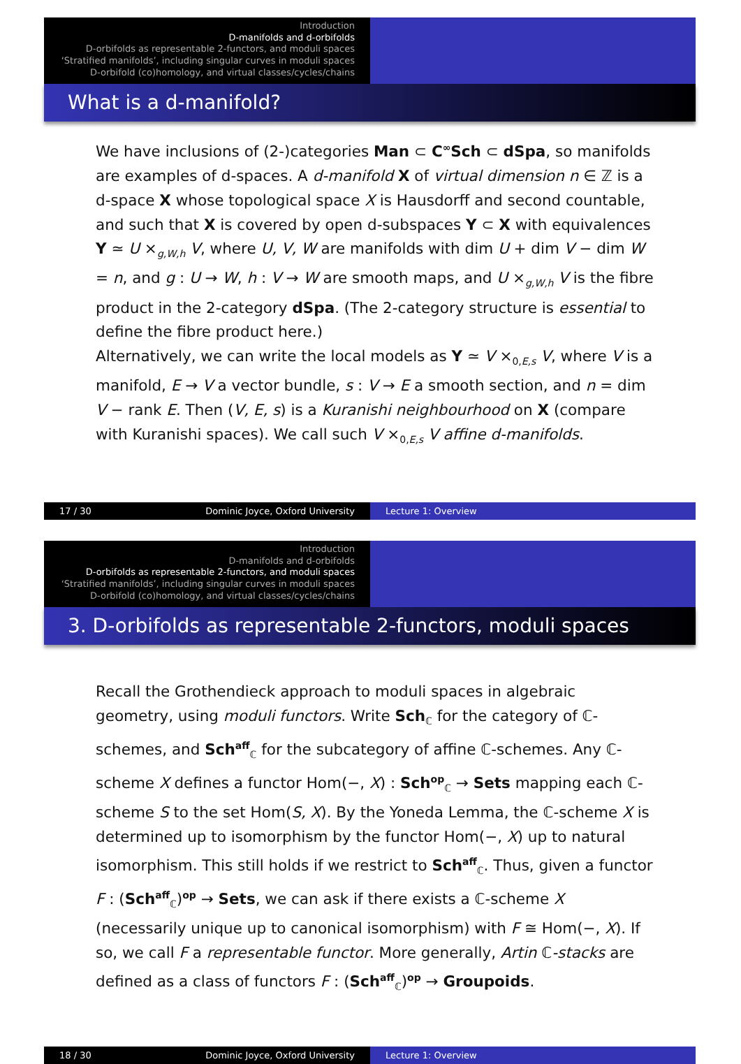Introduction
D-manifolds and d-orbifolds
D-orbifolds as representable 2-functors, and moduli spaces
‘Stratified manifolds’, including singular curves in moduli spaces
D-orbifold (co)homology, and virtual classes/cycles/chains
What is a d-manifold?
We have inclusions of (2-)categories Man ⊂ C<sup>∞</sup>Sch ⊂ dSpa, so manifolds are examples of d-spaces. A d-manifold X of virtual dimension n ∈ ℤ is a d-space X whose topological space X is Hausdorff and second countable, and such that X is covered by open d-subspaces Y ⊂ X with equivalences Y ≃ U ×<sub>g,W,h</sub> V, where U, V, W are manifolds with dim U + dim V − dim W = n, and g : U → W, h : V → W are smooth maps, and U ×<sub>g,W,h</sub> V is the fibre product in the 2-category dSpa. (The 2-category structure is essential to define the fibre product here.)
Alternatively, we can write the local models as Y ≃ V ×<sub>0,E,s</sub> V, where V is a manifold, E → V a vector bundle, s : V → E a smooth section, and n = dim V − rank E. Then (V, E, s) is a Kuranishi neighbourhood on X (compare with Kuranishi spaces). We call such V ×<sub>0,E,s</sub> V affine d-manifolds.
17 / 30 Dominic Joyce, Oxford University Lecture 1: Overview
Introduction
D-manifolds and d-orbifolds
D-orbifolds as representable 2-functors, and moduli spaces
‘Stratified manifolds’, including singular curves in moduli spaces
D-orbifold (co)homology, and virtual classes/cycles/chains
3. D-orbifolds as representable 2-functors, moduli spaces
Recall the Grothendieck approach to moduli spaces in algebraic geometry, using moduli functors. Write Sch<sub>ℂ</sub> for the category of ℂ-schemes, and Sch<sup>aff</sup><sub>ℂ</sub> for the subcategory of affine ℂ-schemes. Any ℂ-scheme X defines a functor Hom(−, X) : Sch<sup>op</sup><sub>ℂ</sub> → Sets mapping each ℂ-scheme S to the set Hom(S, X). By the Yoneda Lemma, the ℂ-scheme X is determined up to isomorphism by the functor Hom(−, X) up to natural isomorphism. This still holds if we restrict to Sch<sup>aff</sup><sub>ℂ</sub>. Thus, given a functor F : (Sch<sup>aff</sup><sub>ℂ</sub>)<sup>op</sup> → Sets, we can ask if there exists a ℂ-scheme X (necessarily unique up to canonical isomorphism) with F ≅ Hom(−, X). If so, we call F a representable functor. More generally, Artin ℂ-stacks are defined as a class of functors F : (Sch<sup>aff</sup><sub>ℂ</sub>)<sup>op</sup> → Groupoids.
18 / 30 Dominic Joyce, Oxford University Lecture 1: Overview